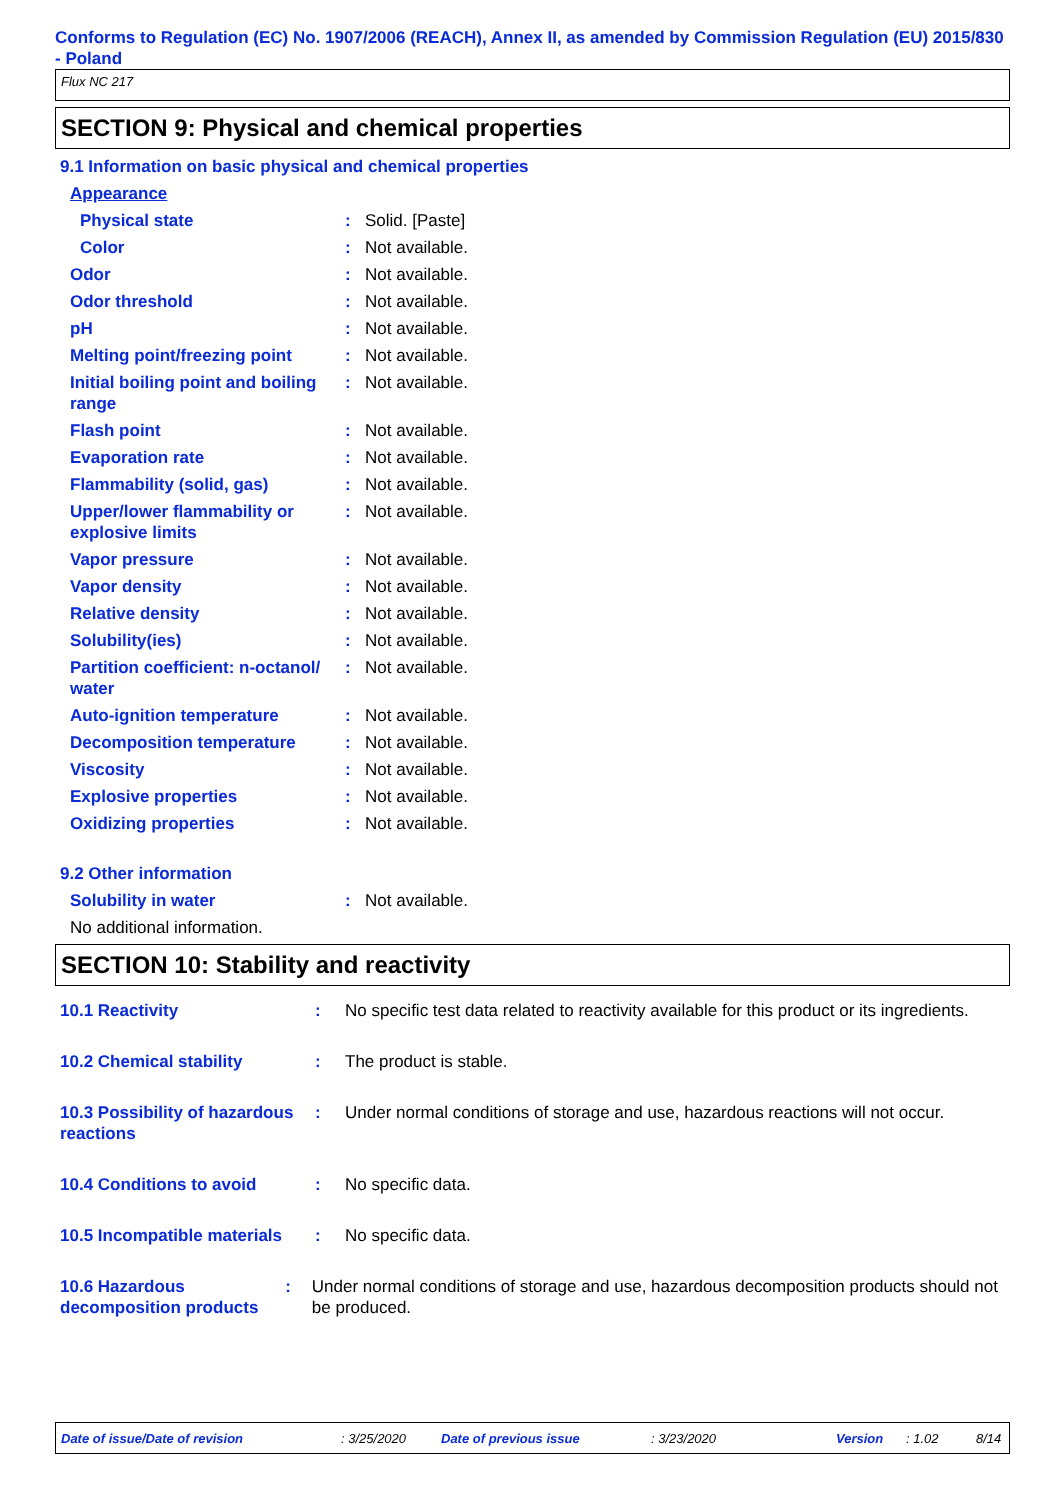Conforms to Regulation (EC) No. 1907/2006 (REACH), Annex II, as amended by Commission Regulation (EU) 2015/830 - Poland
Flux NC 217
SECTION 9: Physical and chemical properties
9.1 Information on basic physical and chemical properties
Appearance
Physical state : Solid. [Paste]
Color : Not available.
Odor : Not available.
Odor threshold : Not available.
pH : Not available.
Melting point/freezing point
: Not available.
Initial boiling point and boiling range
: Not available.
Flash point : Not available.
Evaporation rate : Not available.
Flammability (solid, gas) : Not available.
Upper/lower flammability or explosive limits
: Not available.
Vapor pressure : Not available.
Vapor density : Not available.
Relative density : Not available.
Solubility(ies) : Not available.
Partition coefficient: n-octanol/ water
: Not available.
Auto-ignition temperature : Not available.
Decomposition temperature : Not available.
Viscosity : Not available.
Explosive properties : Not available.
Oxidizing properties : Not available.
9.2 Other information
Solubility in water : Not available.
No additional information.
SECTION 10: Stability and reactivity
10.1 Reactivity : No specific test data related to reactivity available for this product or its ingredients.
10.2 Chemical stability : The product is stable.
10.3 Possibility of hazardous reactions
: Under normal conditions of storage and use, hazardous reactions will not occur.
10.4 Conditions to avoid : No specific data.
10.5 Incompatible materials
: No specific data.
10.6 Hazardous decomposition products
: Under normal conditions of storage and use, hazardous decomposition products should not be produced.
Date of issue/Date of revision: 3/25/2020 Date of previous issue: 3/23/2020 Version: 1.02 8/14